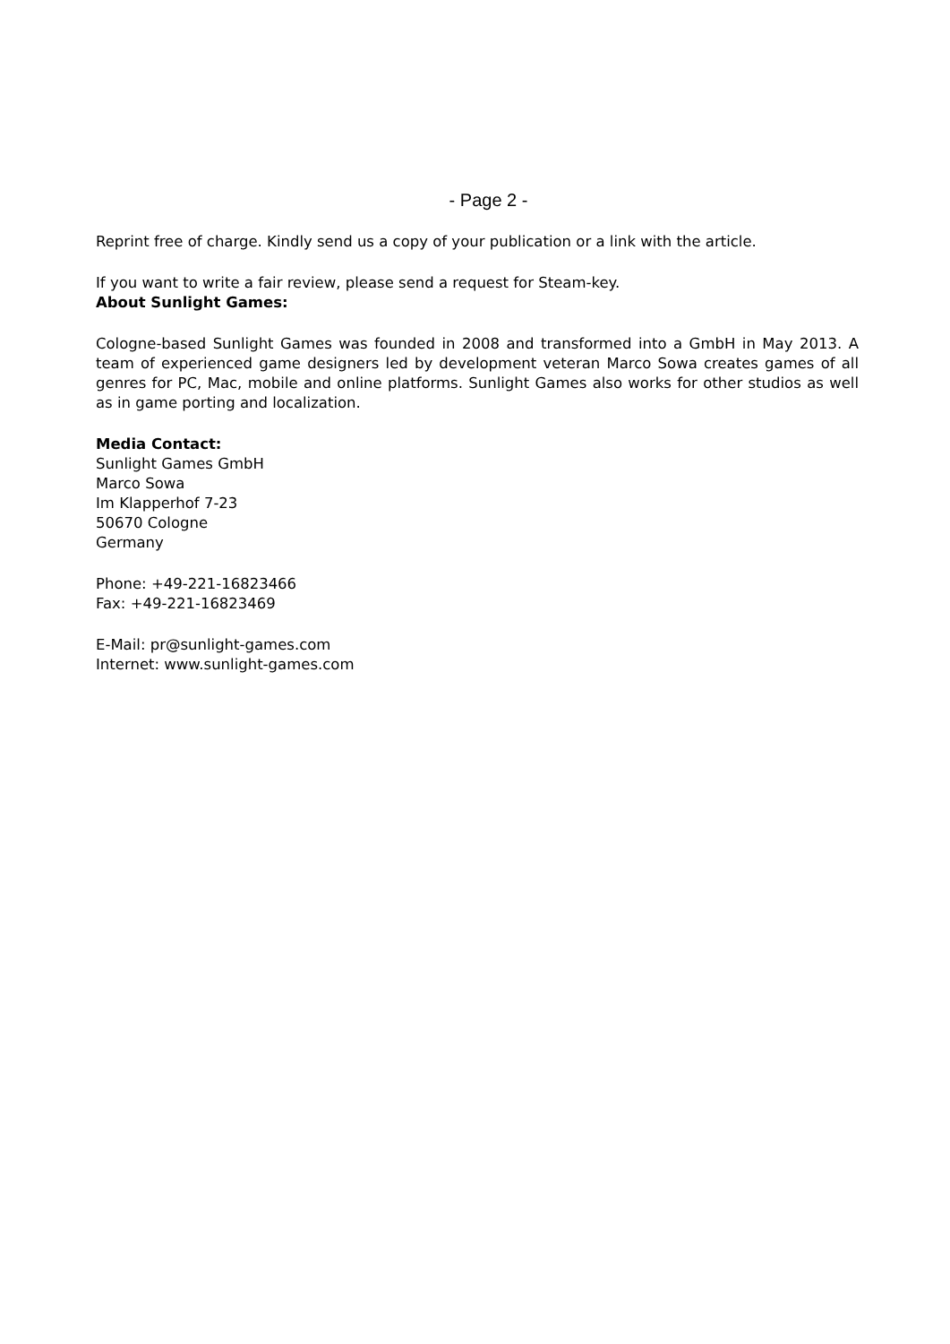- Page 2 -
Reprint free of charge. Kindly send us a copy of your publication or a link with the article.
If you want to write a fair review, please send a request for Steam-key.
About Sunlight Games:
Cologne-based Sunlight Games was founded in 2008 and transformed into a GmbH in May 2013. A team of experienced game designers led by development veteran Marco Sowa creates games of all genres for PC, Mac, mobile and online platforms. Sunlight Games also works for other studios as well as in game porting and localization.
Media Contact:
Sunlight Games GmbH
Marco Sowa
Im Klapperhof 7-23
50670 Cologne
Germany
Phone: +49-221-16823466
Fax: +49-221-16823469
E-Mail: pr@sunlight-games.com
Internet: www.sunlight-games.com